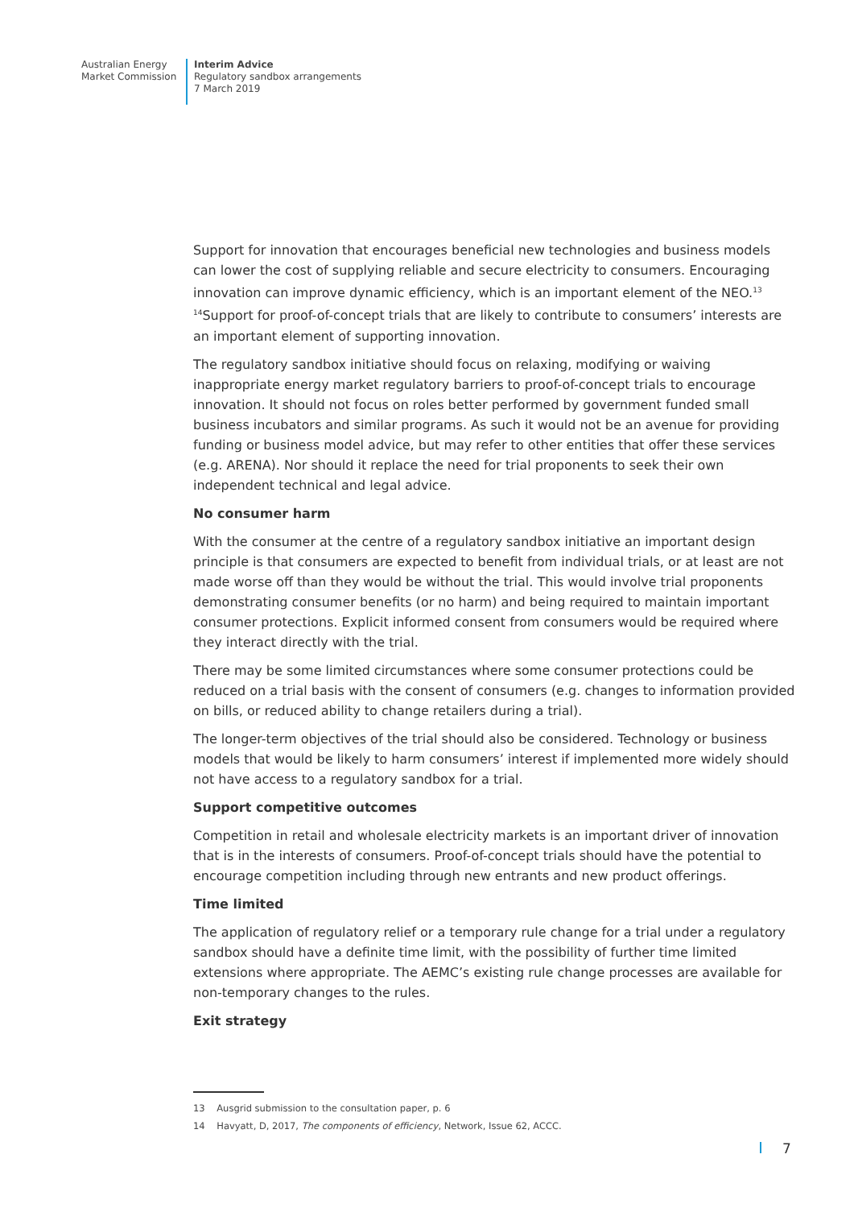Australian Energy
Market Commission
Interim Advice
Regulatory sandbox arrangements
7 March 2019
Support for innovation that encourages beneficial new technologies and business models can lower the cost of supplying reliable and secure electricity to consumers. Encouraging innovation can improve dynamic efficiency, which is an important element of the NEO.<sup>13</sup> <sup>14</sup>Support for proof-of-concept trials that are likely to contribute to consumers’ interests are an important element of supporting innovation.
The regulatory sandbox initiative should focus on relaxing, modifying or waiving inappropriate energy market regulatory barriers to proof-of-concept trials to encourage innovation. It should not focus on roles better performed by government funded small business incubators and similar programs. As such it would not be an avenue for providing funding or business model advice, but may refer to other entities that offer these services (e.g. ARENA). Nor should it replace the need for trial proponents to seek their own independent technical and legal advice.
No consumer harm
With the consumer at the centre of a regulatory sandbox initiative an important design principle is that consumers are expected to benefit from individual trials, or at least are not made worse off than they would be without the trial. This would involve trial proponents demonstrating consumer benefits (or no harm) and being required to maintain important consumer protections. Explicit informed consent from consumers would be required where they interact directly with the trial.
There may be some limited circumstances where some consumer protections could be reduced on a trial basis with the consent of consumers (e.g. changes to information provided on bills, or reduced ability to change retailers during a trial).
The longer-term objectives of the trial should also be considered. Technology or business models that would be likely to harm consumers’ interest if implemented more widely should not have access to a regulatory sandbox for a trial.
Support competitive outcomes
Competition in retail and wholesale electricity markets is an important driver of innovation that is in the interests of consumers. Proof-of-concept trials should have the potential to encourage competition including through new entrants and new product offerings.
Time limited
The application of regulatory relief or a temporary rule change for a trial under a regulatory sandbox should have a definite time limit, with the possibility of further time limited extensions where appropriate. The AEMC’s existing rule change processes are available for non-temporary changes to the rules.
Exit strategy
13 Ausgrid submission to the consultation paper, p. 6
14 Havyatt, D, 2017, The components of efficiency, Network, Issue 62, ACCC.
7